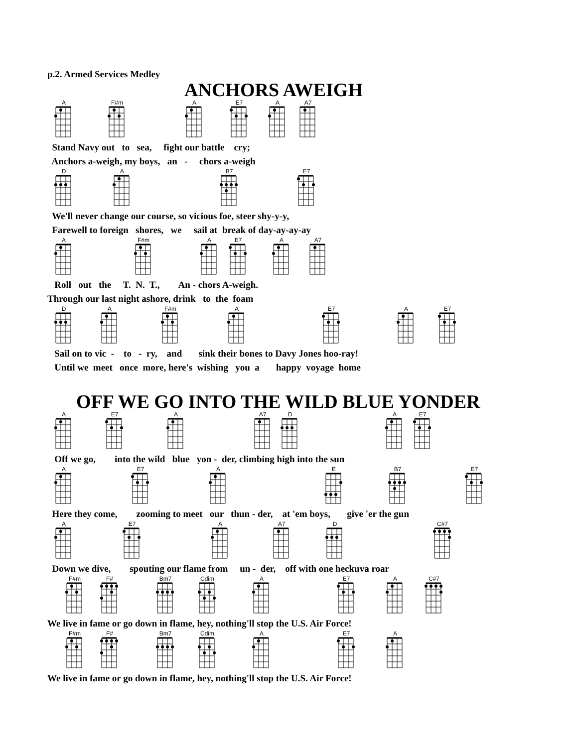p.2. Armed Services Medley
ANCHORS AWEIGH
A F#m A E7 A A7
Stand Navy out to sea, fight our battle cry; Anchors a-weigh, my boys, an - chors a-weigh
D A B7 E7
We'll never change our course, so vicious foe, steer shy-y-y, Farewell to foreign shores, we sail at break of day-ay-ay-ay
A F#m A E7 A A7
Roll out the T. N. T., An - chors A-weigh. Through our last night ashore, drink to the foam
D A F#m A E7 A E7
Sail on to vic - to - ry, and sink their bones to Davy Jones hoo-ray! Until we meet once more, here's wishing you a happy voyage home
OFF WE GO INTO THE WILD BLUE YONDER
A E7 A A7 D A E7
Off we go, into the wild blue yon - der, climbing high into the sun
A E7 A E B7 E7
Here they come, zooming to meet our thun - der, at 'em boys, give 'er the gun
A E7 A A7 D C#7
Down we dive, spouting our flame from un - der, off with one heckuva roar
F#m F# Bm7 Cdim A E7 A C#7
We live in fame or go down in flame, hey, nothing'll stop the U.S. Air Force!
F#m F# Bm7 Cdim A E7 A
We live in fame or go down in flame, hey, nothing'll stop the U.S. Air Force!